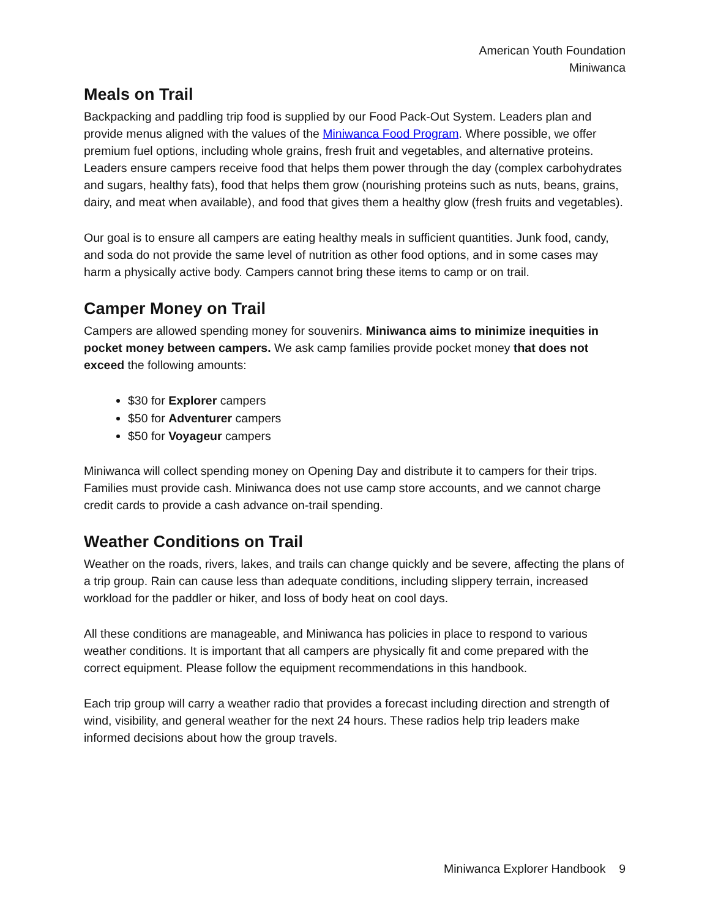American Youth Foundation
Miniwanca
Meals on Trail
Backpacking and paddling trip food is supplied by our Food Pack-Out System. Leaders plan and provide menus aligned with the values of the Miniwanca Food Program. Where possible, we offer premium fuel options, including whole grains, fresh fruit and vegetables, and alternative proteins. Leaders ensure campers receive food that helps them power through the day (complex carbohydrates and sugars, healthy fats), food that helps them grow (nourishing proteins such as nuts, beans, grains, dairy, and meat when available), and food that gives them a healthy glow (fresh fruits and vegetables).
Our goal is to ensure all campers are eating healthy meals in sufficient quantities. Junk food, candy, and soda do not provide the same level of nutrition as other food options, and in some cases may harm a physically active body. Campers cannot bring these items to camp or on trail.
Camper Money on Trail
Campers are allowed spending money for souvenirs. Miniwanca aims to minimize inequities in pocket money between campers. We ask camp families provide pocket money that does not exceed the following amounts:
$30 for Explorer campers
$50 for Adventurer campers
$50 for Voyageur campers
Miniwanca will collect spending money on Opening Day and distribute it to campers for their trips. Families must provide cash. Miniwanca does not use camp store accounts, and we cannot charge credit cards to provide a cash advance on-trail spending.
Weather Conditions on Trail
Weather on the roads, rivers, lakes, and trails can change quickly and be severe, affecting the plans of a trip group. Rain can cause less than adequate conditions, including slippery terrain, increased workload for the paddler or hiker, and loss of body heat on cool days.
All these conditions are manageable, and Miniwanca has policies in place to respond to various weather conditions. It is important that all campers are physically fit and come prepared with the correct equipment. Please follow the equipment recommendations in this handbook.
Each trip group will carry a weather radio that provides a forecast including direction and strength of wind, visibility, and general weather for the next 24 hours. These radios help trip leaders make informed decisions about how the group travels.
Miniwanca Explorer Handbook 9